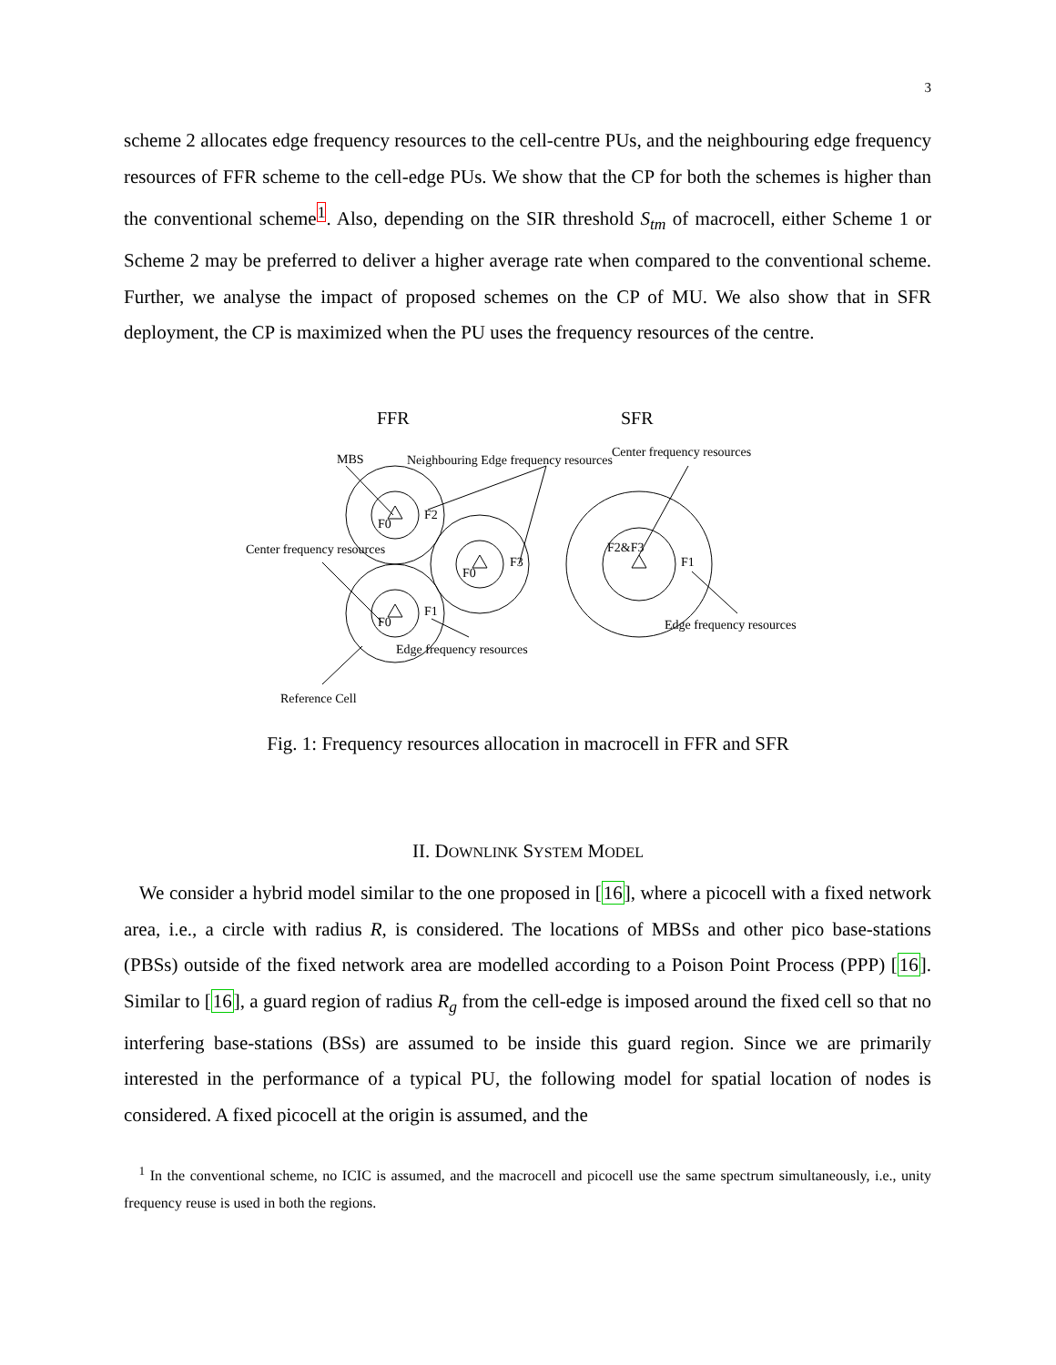3
scheme 2 allocates edge frequency resources to the cell-centre PUs, and the neighbouring edge frequency resources of FFR scheme to the cell-edge PUs. We show that the CP for both the schemes is higher than the conventional scheme<sup>1</sup>. Also, depending on the SIR threshold S<sub>tm</sub> of macrocell, either Scheme 1 or Scheme 2 may be preferred to deliver a higher average rate when compared to the conventional scheme. Further, we analyse the impact of proposed schemes on the CP of MU. We also show that in SFR deployment, the CP is maximized when the PU uses the frequency resources of the centre.
FFR
SFR
MBS
Neighbouring Edge frequency resources
Center frequency resources
Center frequency resources
Edge frequency resources
Edge frequency resources
Reference Cell
F0
F2
F0
F3
F0
F1
F2&F3
F1
Fig. 1: Frequency resources allocation in macrocell in FFR and SFR
II. DOWNLINK SYSTEM MODEL
We consider a hybrid model similar to the one proposed in [16], where a picocell with a fixed network area, i.e., a circle with radius R, is considered. The locations of MBSs and other pico base-stations (PBSs) outside of the fixed network area are modelled according to a Poison Point Process (PPP) [16]. Similar to [16], a guard region of radius R<sub>g</sub> from the cell-edge is imposed around the fixed cell so that no interfering base-stations (BSs) are assumed to be inside this guard region. Since we are primarily interested in the performance of a typical PU, the following model for spatial location of nodes is considered. A fixed picocell at the origin is assumed, and the
<sup>1</sup> In the conventional scheme, no ICIC is assumed, and the macrocell and picocell use the same spectrum simultaneously, i.e., unity frequency reuse is used in both the regions.